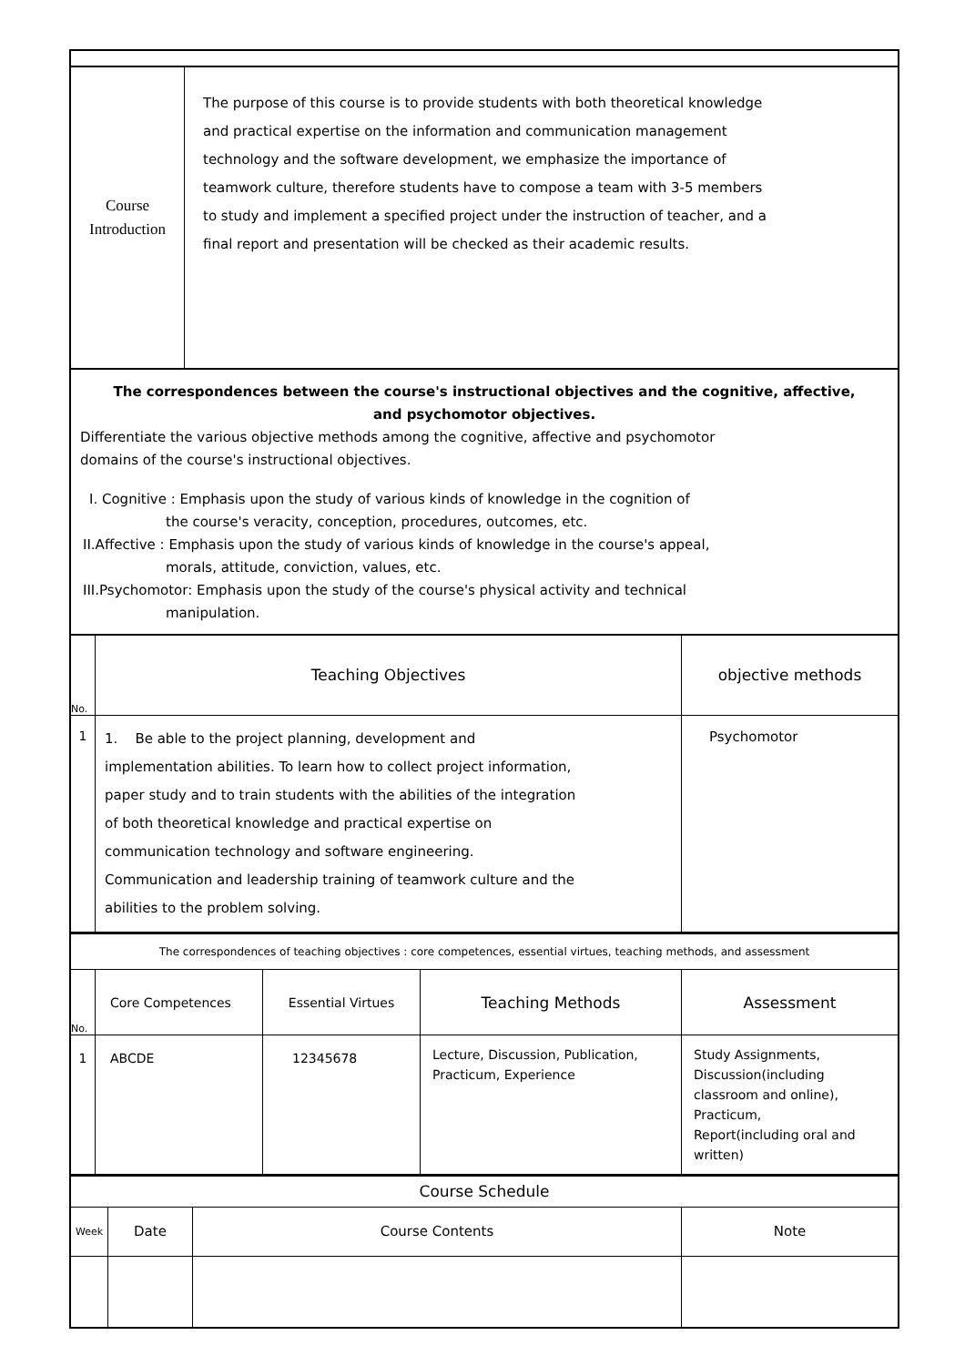| Course Introduction | The purpose of this course is to provide students with both theoretical knowledge and practical expertise on the information and communication management technology and the software development, we emphasize the importance of teamwork culture, therefore students have to compose a team with 3-5 members to study and implement a specified project under the instruction of teacher, and a final report and presentation will be checked as their academic results. |
The correspondences between the course's instructional objectives and the cognitive, affective,
and psychomotor objectives.
Differentiate the various objective methods among the cognitive, affective and psychomotor
domains of the course's instructional objectives.
I. Cognitive : Emphasis upon the study of various kinds of knowledge in the cognition of
the course's veracity, conception, procedures, outcomes, etc.
II.Affective : Emphasis upon the study of various kinds of knowledge in the course's appeal,
morals, attitude, conviction, values, etc.
III.Psychomotor: Emphasis upon the study of the course's physical activity and technical
manipulation.
| No. | Teaching Objectives | objective methods |
| 1 | 1. Be able to the project planning, development and implementation abilities. To learn how to collect project information, paper study and to train students with the abilities of the integration of both theoretical knowledge and practical expertise on communication technology and software engineering. Communication and leadership training of teamwork culture and the abilities to the problem solving. | Psychomotor |
| The correspondences of teaching objectives : core competences, essential virtues, teaching methods, and assessment | | | | |
| No. | Core Competences | Essential Virtues | Teaching Methods | Assessment |
| 1 | ABCDE | 12345678 | Lecture, Discussion, Publication, Practicum, Experience | Study Assignments, Discussion(including classroom and online), Practicum, Report(including oral and written) |
| Course Schedule | | | |
| Week | Date | Course Contents | Note |